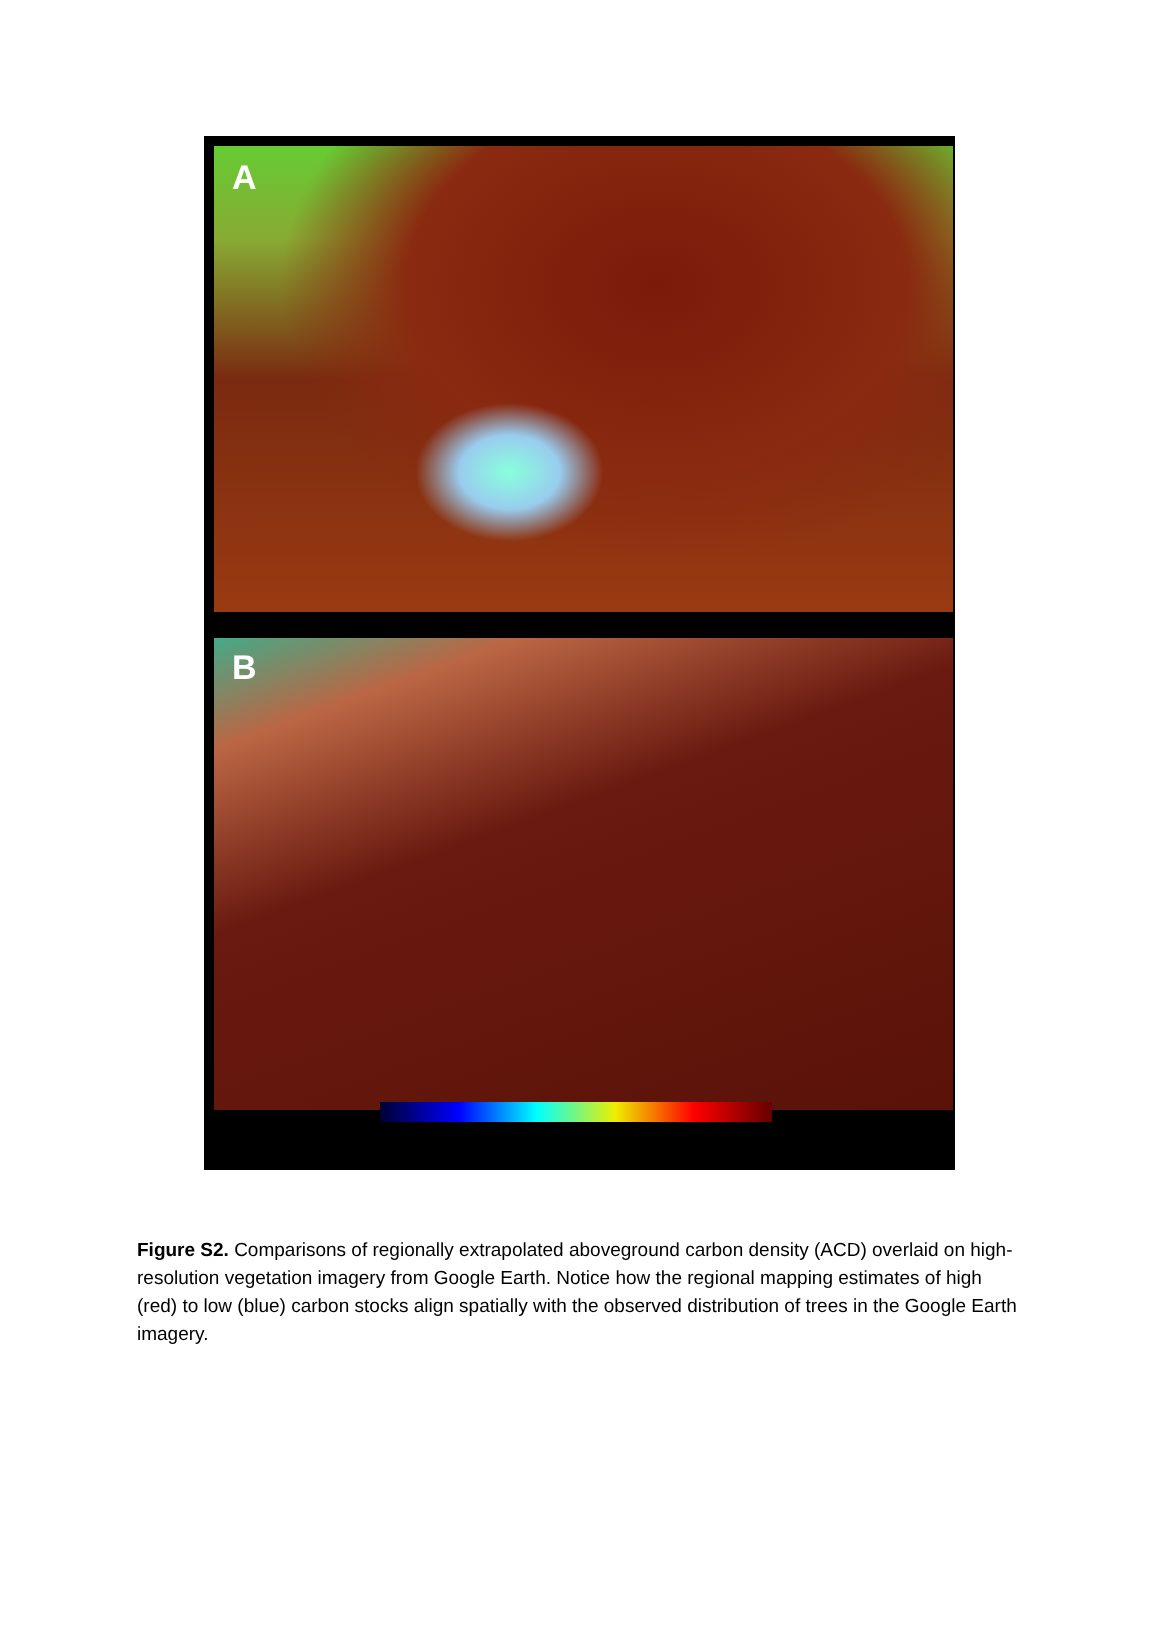A
B
Figure S2. Comparisons of regionally extrapolated aboveground carbon density (ACD) overlaid on high-resolution vegetation imagery from Google Earth. Notice how the regional mapping estimates of high (red) to low (blue) carbon stocks align spatially with the observed distribution of trees in the Google Earth imagery.